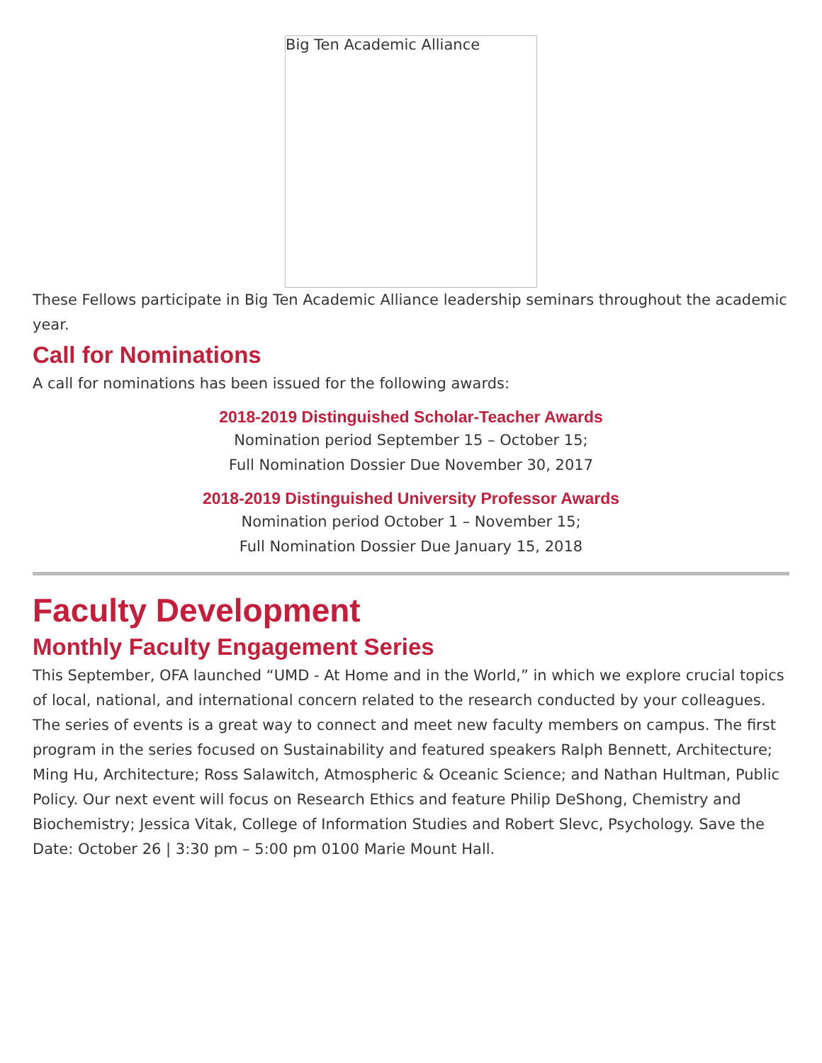Big Ten Academic Alliance
These Fellows participate in Big Ten Academic Alliance leadership seminars throughout the academic year.
Call for Nominations
A call for nominations has been issued for the following awards:
2018-2019 Distinguished Scholar-Teacher Awards
Nomination period September 15 – October 15;
Full Nomination Dossier Due November 30, 2017
2018-2019 Distinguished University Professor Awards
Nomination period October 1 – November 15;
Full Nomination Dossier Due January 15, 2018
Faculty Development
Monthly Faculty Engagement Series
This September, OFA launched “UMD - At Home and in the World,” in which we explore crucial topics of local, national, and international concern related to the research conducted by your colleagues. The series of events is a great way to connect and meet new faculty members on campus. The first program in the series focused on Sustainability and featured speakers Ralph Bennett, Architecture; Ming Hu, Architecture; Ross Salawitch, Atmospheric & Oceanic Science; and Nathan Hultman, Public Policy. Our next event will focus on Research Ethics and feature Philip DeShong, Chemistry and Biochemistry; Jessica Vitak, College of Information Studies and Robert Slevc, Psychology. Save the Date: October 26 | 3:30 pm – 5:00 pm 0100 Marie Mount Hall.